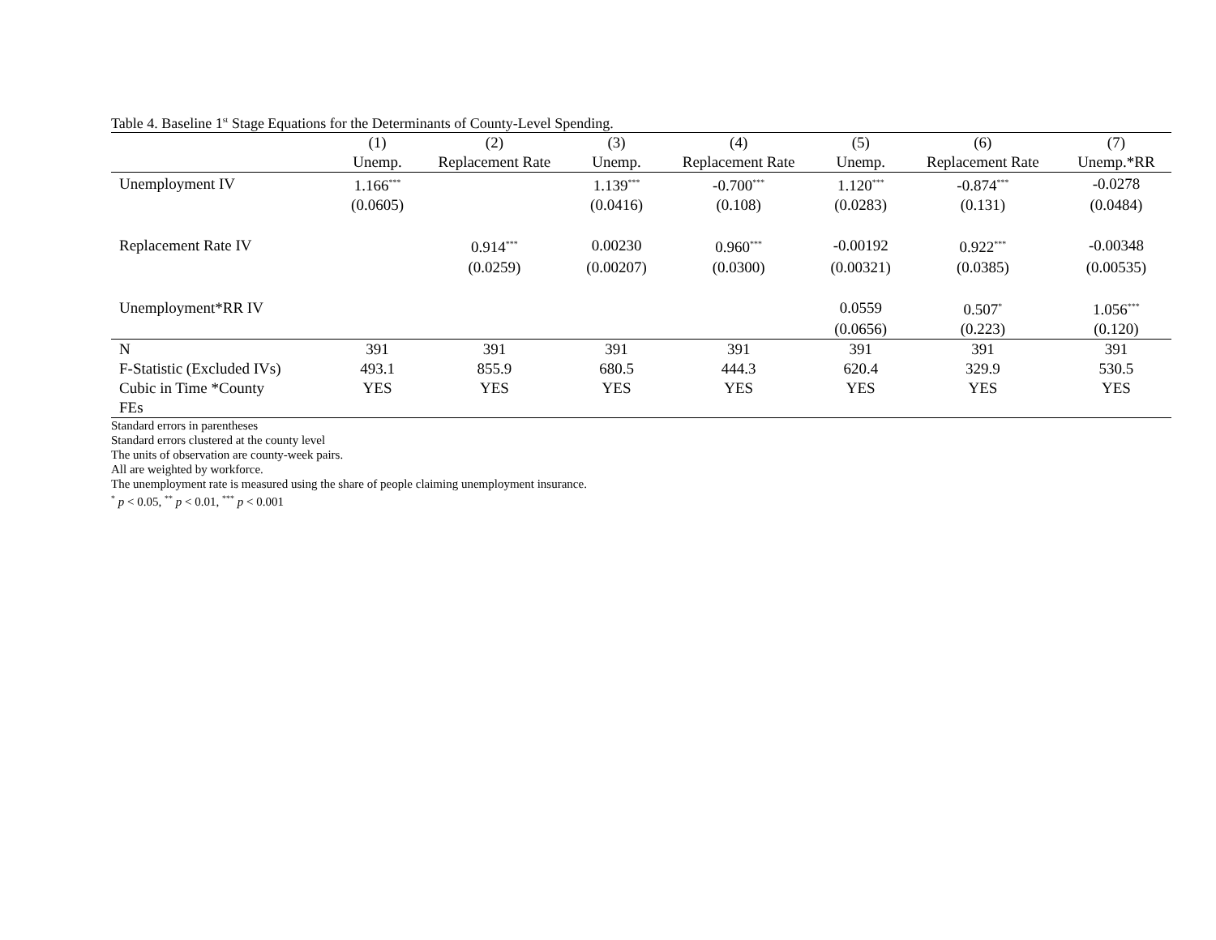Table 4. Baseline 1<sup>st</sup> Stage Equations for the Determinants of County-Level Spending.
| | (1) | (2) | (3) | (4) | (5) | (6) | (7) |
| --- | --- | --- | --- | --- | --- | --- | --- |
| | Unemp. | Replacement Rate | Unemp. | Replacement Rate | Unemp. | Replacement Rate | Unemp.*RR |
| Unemployment IV | 1.166<sup>***</sup> | | 1.139<sup>***</sup> | -0.700<sup>***</sup> | 1.120<sup>***</sup> | -0.874<sup>***</sup> | -0.0278 |
| | (0.0605) | | (0.0416) | (0.108) | (0.0283) | (0.131) | (0.0484) |
| Replacement Rate IV | | 0.914<sup>***</sup> | 0.00230 | 0.960<sup>***</sup> | -0.00192 | 0.922<sup>***</sup> | -0.00348 |
| | | (0.0259) | (0.00207) | (0.0300) | (0.00321) | (0.0385) | (0.00535) |
| Unemployment*RR IV | | | | | 0.0559 | 0.507<sup>*</sup> | 1.056<sup>***</sup> |
| | | | | | (0.0656) | (0.223) | (0.120) |
| N | 391 | 391 | 391 | 391 | 391 | 391 | 391 |
| F-Statistic (Excluded IVs) | 493.1 | 855.9 | 680.5 | 444.3 | 620.4 | 329.9 | 530.5 |
| Cubic in Time *County | YES | YES | YES | YES | YES | YES | YES |
| FEs | | | | | | | |
Standard errors in parentheses
Standard errors clustered at the county level
The units of observation are county-week pairs.
All are weighted by workforce.
The unemployment rate is measured using the share of people claiming unemployment insurance.
<sup>*</sup> p < 0.05, <sup>**</sup> p < 0.01, <sup>***</sup> p < 0.001